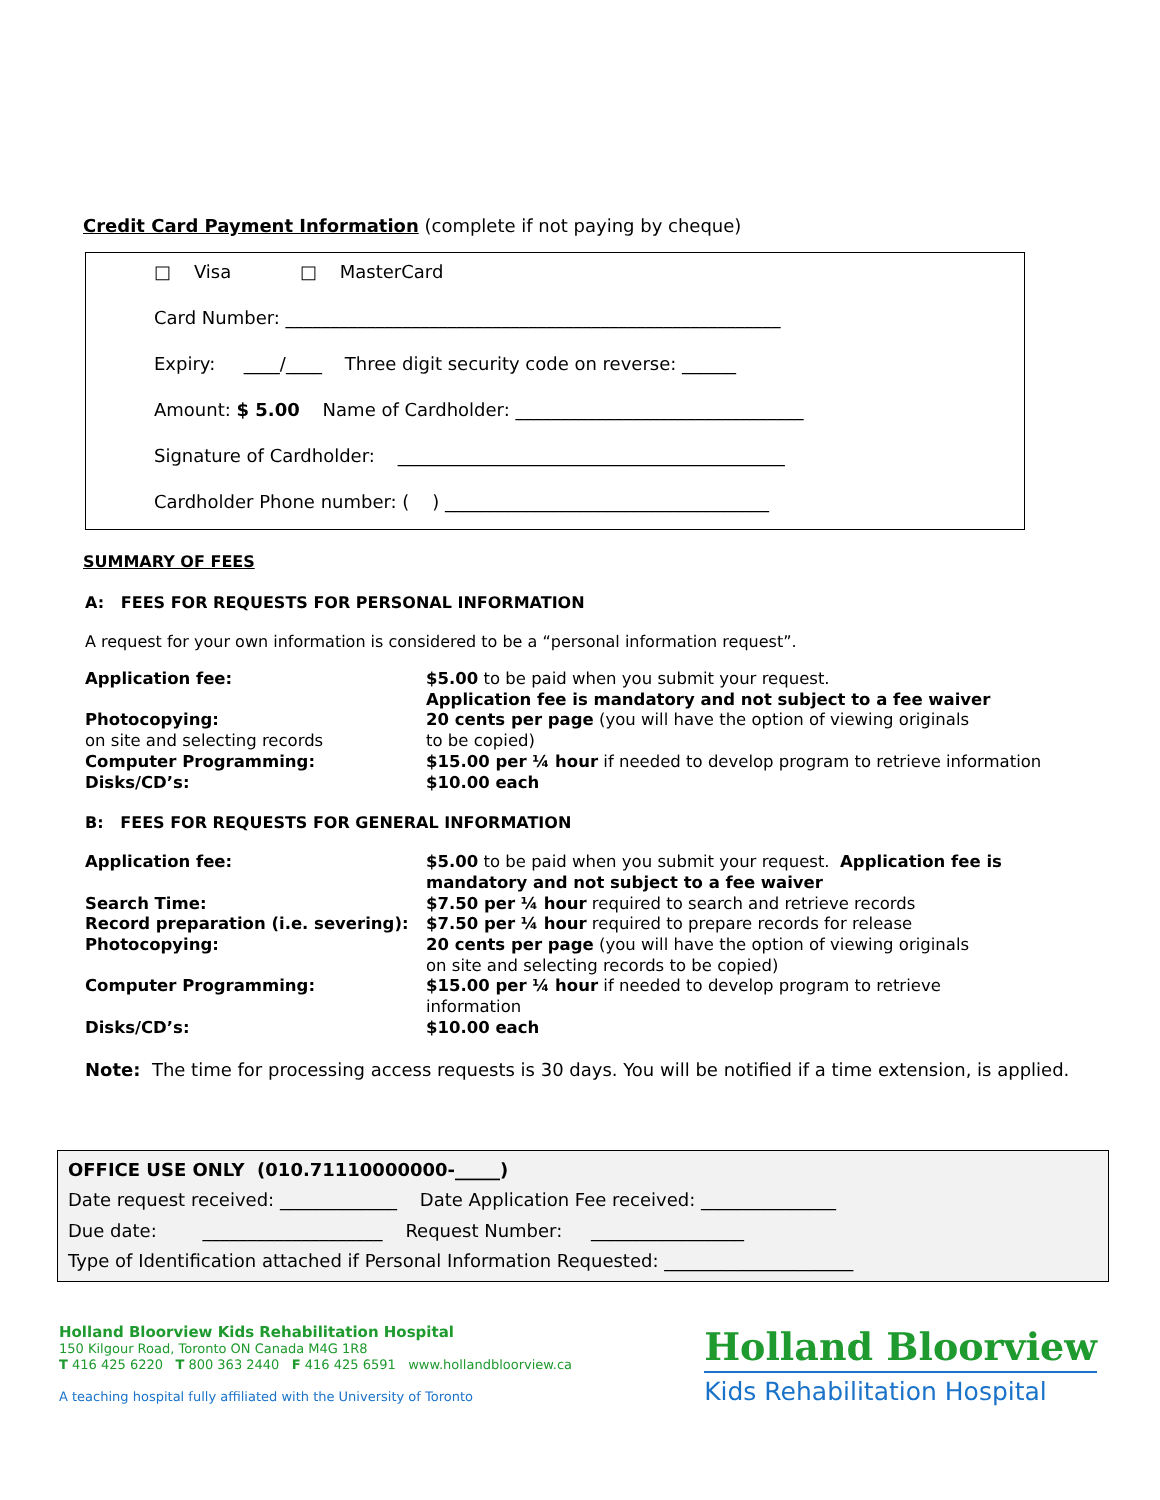Credit Card Payment Information (complete if not paying by cheque)
□ Visa □ MasterCard
Card Number: _______________________________________________________
Expiry: ____/____ Three digit security code on reverse: ______
Amount: $ 5.00 Name of Cardholder: ________________________________
Signature of Cardholder: ___________________________________________
Cardholder Phone number: ( ) ____________________________________
SUMMARY OF FEES
A: FEES FOR REQUESTS FOR PERSONAL INFORMATION
A request for your own information is considered to be a “personal information request”.
| Application fee: | $5.00 to be paid when you submit your request. Application fee is mandatory and not subject to a fee waiver |
| Photocopying: on site and selecting records | 20 cents per page (you will have the option of viewing originals to be copied) |
| Computer Programming: | $15.00 per ¼ hour if needed to develop program to retrieve information |
| Disks/CD’s: | $10.00 each |
B: FEES FOR REQUESTS FOR GENERAL INFORMATION
| Application fee: | $5.00 to be paid when you submit your request. Application fee is mandatory and not subject to a fee waiver |
| Search Time: | $7.50 per ¼ hour required to search and retrieve records |
| Record preparation (i.e. severing): | $7.50 per ¼ hour required to prepare records for release |
| Photocopying: | 20 cents per page (you will have the option of viewing originals on site and selecting records to be copied) |
| Computer Programming: | $15.00 per ¼ hour if needed to develop program to retrieve information |
| Disks/CD’s: | $10.00 each |
Note: The time for processing access requests is 30 days. You will be notified if a time extension, is applied.
OFFICE USE ONLY (010.71110000000-_____)
Date request received: _____________ Date Application Fee received: _______________
Due date: ____________________ Request Number: _________________
Type of Identification attached if Personal Information Requested: _____________________
Holland Bloorview Kids Rehabilitation Hospital
150 Kilgour Road, Toronto ON Canada M4G 1R8
T 416 425 6220 T 800 363 2440 F 416 425 6591 www.hollandbloorview.ca
A teaching hospital fully affiliated with the University of Toronto
Holland Bloorview
Kids Rehabilitation Hospital